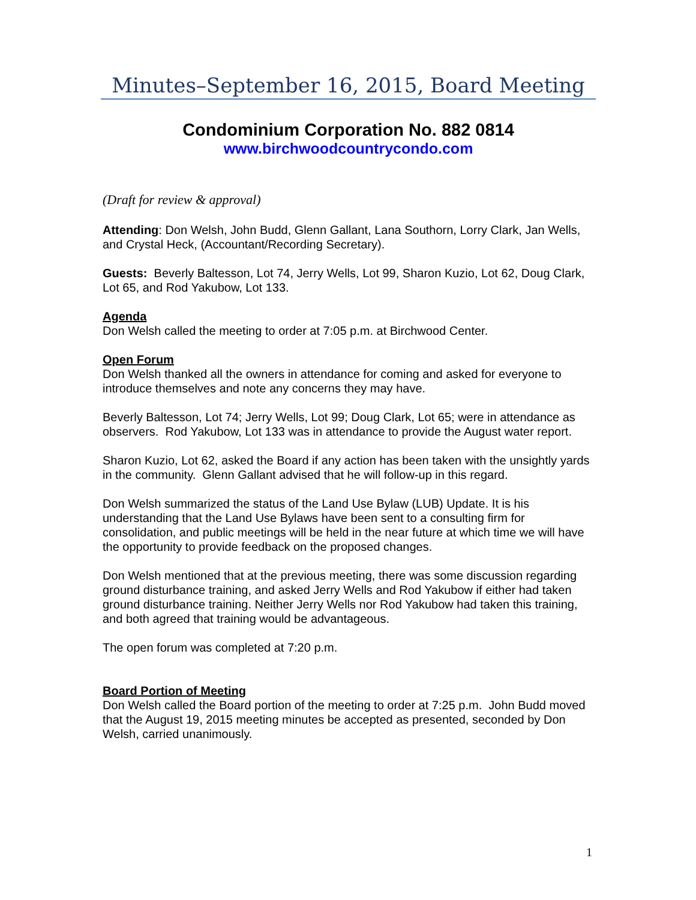Minutes–September 16, 2015, Board Meeting
Condominium Corporation No. 882 0814
www.birchwoodcountrycondo.com
(Draft for review & approval)
Attending: Don Welsh, John Budd, Glenn Gallant, Lana Southorn, Lorry Clark, Jan Wells, and Crystal Heck, (Accountant/Recording Secretary).
Guests: Beverly Baltesson, Lot 74, Jerry Wells, Lot 99, Sharon Kuzio, Lot 62, Doug Clark, Lot 65, and Rod Yakubow, Lot 133.
Agenda
Don Welsh called the meeting to order at 7:05 p.m. at Birchwood Center.
Open Forum
Don Welsh thanked all the owners in attendance for coming and asked for everyone to introduce themselves and note any concerns they may have.
Beverly Baltesson, Lot 74; Jerry Wells, Lot 99; Doug Clark, Lot 65; were in attendance as observers. Rod Yakubow, Lot 133 was in attendance to provide the August water report.
Sharon Kuzio, Lot 62, asked the Board if any action has been taken with the unsightly yards in the community. Glenn Gallant advised that he will follow-up in this regard.
Don Welsh summarized the status of the Land Use Bylaw (LUB) Update. It is his understanding that the Land Use Bylaws have been sent to a consulting firm for consolidation, and public meetings will be held in the near future at which time we will have the opportunity to provide feedback on the proposed changes.
Don Welsh mentioned that at the previous meeting, there was some discussion regarding ground disturbance training, and asked Jerry Wells and Rod Yakubow if either had taken ground disturbance training. Neither Jerry Wells nor Rod Yakubow had taken this training, and both agreed that training would be advantageous.
The open forum was completed at 7:20 p.m.
Board Portion of Meeting
Don Welsh called the Board portion of the meeting to order at 7:25 p.m. John Budd moved that the August 19, 2015 meeting minutes be accepted as presented, seconded by Don Welsh, carried unanimously.
1